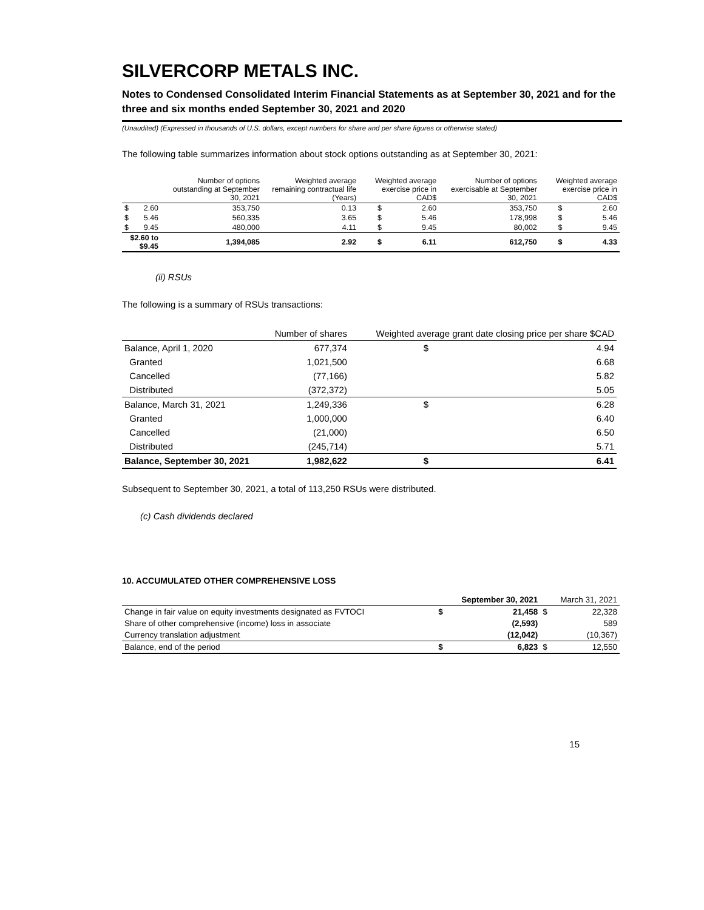SILVERCORP METALS INC.
Notes to Condensed Consolidated Interim Financial Statements as at September 30, 2021 and for the three and six months ended September 30, 2021 and 2020
(Unaudited) (Expressed in thousands of U.S. dollars, except numbers for share and per share figures or otherwise stated)
The following table summarizes information about stock options outstanding as at September 30, 2021:
| | | Number of options outstanding at September 30, 2021 | Weighted average remaining contractual life (Years) | Weighted average exercise price in CAD$ | | Number of options exercisable at September 30, 2021 | Weighted average exercise price in CAD$ | |
| --- | --- | --- | --- | --- | --- | --- | --- | --- |
| $ | 2.60 | 353,750 | 0.13 | $ | 2.60 | 353,750 | $ | 2.60 |
| $ | 5.46 | 560,335 | 3.65 | $ | 5.46 | 178,998 | $ | 5.46 |
| $ | 9.45 | 480,000 | 4.11 | $ | 9.45 | 80,002 | $ | 9.45 |
| $2.60 to $9.45 | | 1,394,085 | 2.92 | $ | 6.11 | 612,750 | $ | 4.33 |
(ii) RSUs
The following is a summary of RSUs transactions:
| | Number of shares | Weighted average grant date closing price per share $CAD | |
| --- | --- | --- | --- |
| Balance, April 1, 2020 | 677,374 | $ | 4.94 |
| Granted | 1,021,500 | | 6.68 |
| Cancelled | (77,166) | | 5.82 |
| Distributed | (372,372) | | 5.05 |
| Balance, March 31, 2021 | 1,249,336 | $ | 6.28 |
| Granted | 1,000,000 | | 6.40 |
| Cancelled | (21,000) | | 6.50 |
| Distributed | (245,714) | | 5.71 |
| Balance, September 30, 2021 | 1,982,622 | $ | 6.41 |
Subsequent to September 30, 2021, a total of 113,250 RSUs were distributed.
(c) Cash dividends declared
10. ACCUMULATED OTHER COMPREHENSIVE LOSS
| | September 30, 2021 | | March 31, 2021 | |
| --- | --- | --- | --- | --- |
| Change in fair value on equity investments designated as FVTOCI | $ | 21,458 | $ | 22,328 |
| Share of other comprehensive (income) loss in associate | | (2,593) | | 589 |
| Currency translation adjustment | | (12,042) | | (10,367) |
| Balance, end of the period | $ | 6,823 | $ | 12,550 |
15